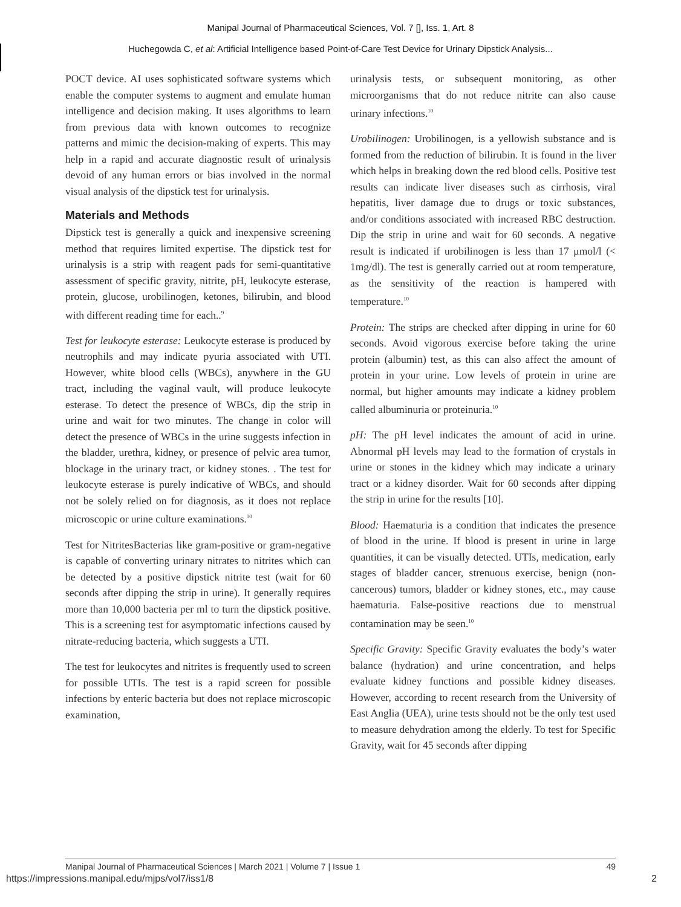Manipal Journal of Pharmaceutical Sciences, Vol. 7 [], Iss. 1, Art. 8
Huchegowda C, et al: Artificial Intelligence based Point-of-Care Test Device for Urinary Dipstick Analysis...
POCT device. AI uses sophisticated software systems which enable the computer systems to augment and emulate human intelligence and decision making. It uses algorithms to learn from previous data with known outcomes to recognize patterns and mimic the decision-making of experts. This may help in a rapid and accurate diagnostic result of urinalysis devoid of any human errors or bias involved in the normal visual analysis of the dipstick test for urinalysis.
Materials and Methods
Dipstick test is generally a quick and inexpensive screening method that requires limited expertise. The dipstick test for urinalysis is a strip with reagent pads for semi-quantitative assessment of specific gravity, nitrite, pH, leukocyte esterase, protein, glucose, urobilinogen, ketones, bilirubin, and blood with different reading time for each..<sup>9</sup>
Test for leukocyte esterase: Leukocyte esterase is produced by neutrophils and may indicate pyuria associated with UTI. However, white blood cells (WBCs), anywhere in the GU tract, including the vaginal vault, will produce leukocyte esterase. To detect the presence of WBCs, dip the strip in urine and wait for two minutes. The change in color will detect the presence of WBCs in the urine suggests infection in the bladder, urethra, kidney, or presence of pelvic area tumor, blockage in the urinary tract, or kidney stones. . The test for leukocyte esterase is purely indicative of WBCs, and should not be solely relied on for diagnosis, as it does not replace microscopic or urine culture examinations.<sup>10</sup>
Test for NitritesBacterias like gram-positive or gram-negative is capable of converting urinary nitrates to nitrites which can be detected by a positive dipstick nitrite test (wait for 60 seconds after dipping the strip in urine). It generally requires more than 10,000 bacteria per ml to turn the dipstick positive. This is a screening test for asymptomatic infections caused by nitrate-reducing bacteria, which suggests a UTI.
The test for leukocytes and nitrites is frequently used to screen for possible UTIs. The test is a rapid screen for possible infections by enteric bacteria but does not replace microscopic examination,
urinalysis tests, or subsequent monitoring, as other microorganisms that do not reduce nitrite can also cause urinary infections.<sup>10</sup>
Urobilinogen: Urobilinogen, is a yellowish substance and is formed from the reduction of bilirubin. It is found in the liver which helps in breaking down the red blood cells. Positive test results can indicate liver diseases such as cirrhosis, viral hepatitis, liver damage due to drugs or toxic substances, and/or conditions associated with increased RBC destruction. Dip the strip in urine and wait for 60 seconds. A negative result is indicated if urobilinogen is less than 17 μmol/l (< 1mg/dl). The test is generally carried out at room temperature, as the sensitivity of the reaction is hampered with temperature.<sup>10</sup>
Protein: The strips are checked after dipping in urine for 60 seconds. Avoid vigorous exercise before taking the urine protein (albumin) test, as this can also affect the amount of protein in your urine. Low levels of protein in urine are normal, but higher amounts may indicate a kidney problem called albuminuria or proteinuria.<sup>10</sup>
pH: The pH level indicates the amount of acid in urine. Abnormal pH levels may lead to the formation of crystals in urine or stones in the kidney which may indicate a urinary tract or a kidney disorder. Wait for 60 seconds after dipping the strip in urine for the results [10].
Blood: Haematuria is a condition that indicates the presence of blood in the urine. If blood is present in urine in large quantities, it can be visually detected. UTIs, medication, early stages of bladder cancer, strenuous exercise, benign (non-cancerous) tumors, bladder or kidney stones, etc., may cause haematuria. False-positive reactions due to menstrual contamination may be seen.<sup>10</sup>
Specific Gravity: Specific Gravity evaluates the body’s water balance (hydration) and urine concentration, and helps evaluate kidney functions and possible kidney diseases. However, according to recent research from the University of East Anglia (UEA), urine tests should not be the only test used to measure dehydration among the elderly. To test for Specific Gravity, wait for 45 seconds after dipping
Manipal Journal of Pharmaceutical Sciences | March 2021 | Volume 7 | Issue 1 49
https://impressions.manipal.edu/mjps/vol7/iss1/8 2